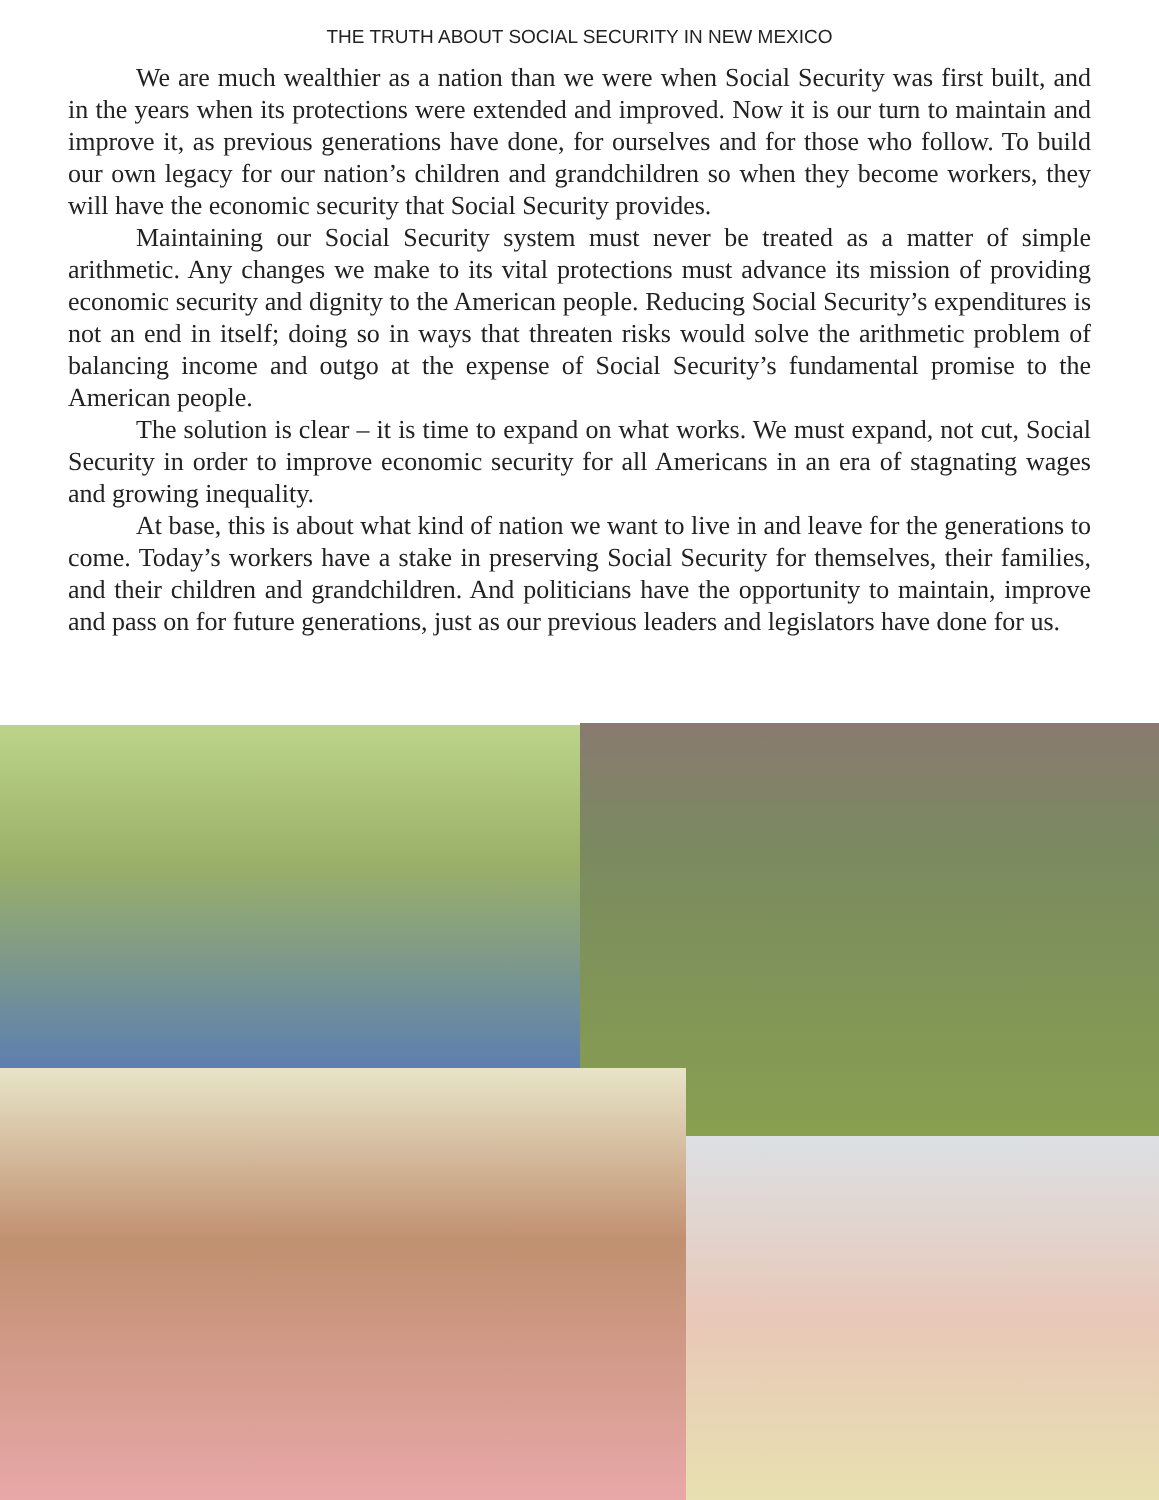THE TRUTH ABOUT SOCIAL SECURITY IN NEW MEXICO
We are much wealthier as a nation than we were when Social Security was first built, and in the years when its protections were extended and improved. Now it is our turn to maintain and improve it, as previous generations have done, for ourselves and for those who follow. To build our own legacy for our nation’s children and grandchildren so when they become workers, they will have the economic security that Social Security provides.
Maintaining our Social Security system must never be treated as a matter of simple arithmetic. Any changes we make to its vital protections must advance its mission of providing economic security and dignity to the American people. Reducing Social Security’s expenditures is not an end in itself; doing so in ways that threaten risks would solve the arithmetic problem of balancing income and outgo at the expense of Social Security’s fundamental promise to the American people.
The solution is clear – it is time to expand on what works. We must expand, not cut, Social Security in order to improve economic security for all Americans in an era of stagnating wages and growing inequality.
At base, this is about what kind of nation we want to live in and leave for the generations to come. Today’s workers have a stake in preserving Social Security for themselves, their families, and their children and grandchildren. And politicians have the opportunity to maintain, improve and pass on for future generations, just as our previous leaders and legislators have done for us.